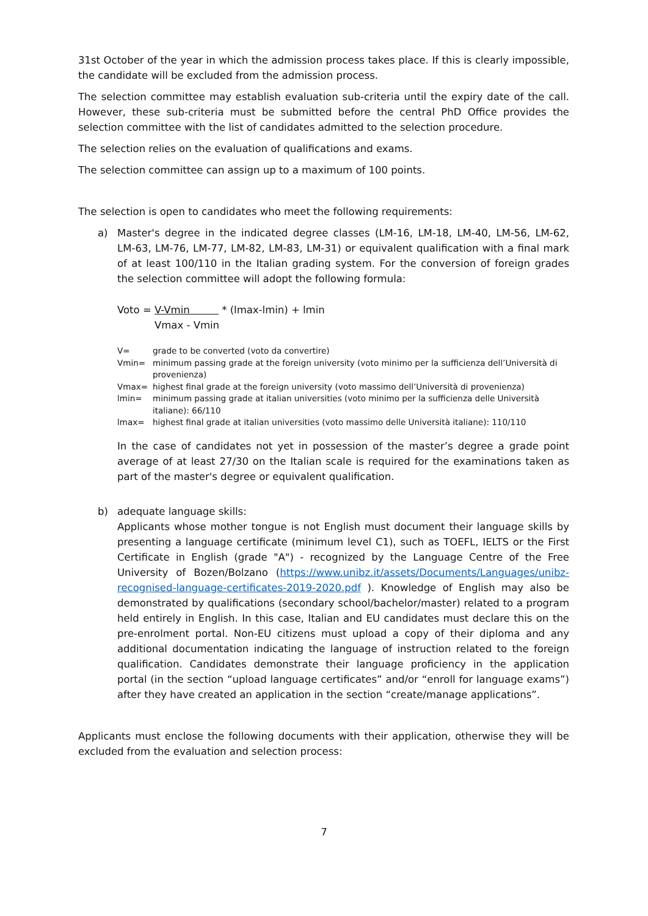31st October of the year in which the admission process takes place. If this is clearly impossible, the candidate will be excluded from the admission process.
The selection committee may establish evaluation sub-criteria until the expiry date of the call. However, these sub-criteria must be submitted before the central PhD Office provides the selection committee with the list of candidates admitted to the selection procedure.
The selection relies on the evaluation of qualifications and exams.
The selection committee can assign up to a maximum of 100 points.
The selection is open to candidates who meet the following requirements:
a) Master's degree in the indicated degree classes (LM-16, LM-18, LM-40, LM-56, LM-62, LM-63, LM-76, LM-77, LM-82, LM-83, LM-31) or equivalent qualification with a final mark of at least 100/110 in the Italian grading system. For the conversion of foreign grades the selection committee will adopt the following formula:
Voto = V-Vmin * (lmax-lmin) + lmin
Vmax - Vmin
V= grade to be converted (voto da convertire)
Vmin= minimum passing grade at the foreign university (voto minimo per la sufficienza dell’Università di provenienza)
Vmax= highest final grade at the foreign university (voto massimo dell’Università di provenienza)
lmin= minimum passing grade at italian universities (voto minimo per la sufficienza delle Università italiane): 66/110
lmax= highest final grade at italian universities (voto massimo delle Università italiane): 110/110
In the case of candidates not yet in possession of the master’s degree a grade point average of at least 27/30 on the Italian scale is required for the examinations taken as part of the master's degree or equivalent qualification.
b) adequate language skills:
Applicants whose mother tongue is not English must document their language skills by presenting a language certificate (minimum level C1), such as TOEFL, IELTS or the First Certificate in English (grade "A") - recognized by the Language Centre of the Free University of Bozen/Bolzano (https://www.unibz.it/assets/Documents/Languages/unibz-recognised-language-certificates-2019-2020.pdf ). Knowledge of English may also be demonstrated by qualifications (secondary school/bachelor/master) related to a program held entirely in English. In this case, Italian and EU candidates must declare this on the pre-enrolment portal. Non-EU citizens must upload a copy of their diploma and any additional documentation indicating the language of instruction related to the foreign qualification. Candidates demonstrate their language proficiency in the application portal (in the section “upload language certificates” and/or “enroll for language exams”) after they have created an application in the section “create/manage applications”.
Applicants must enclose the following documents with their application, otherwise they will be excluded from the evaluation and selection process:
7